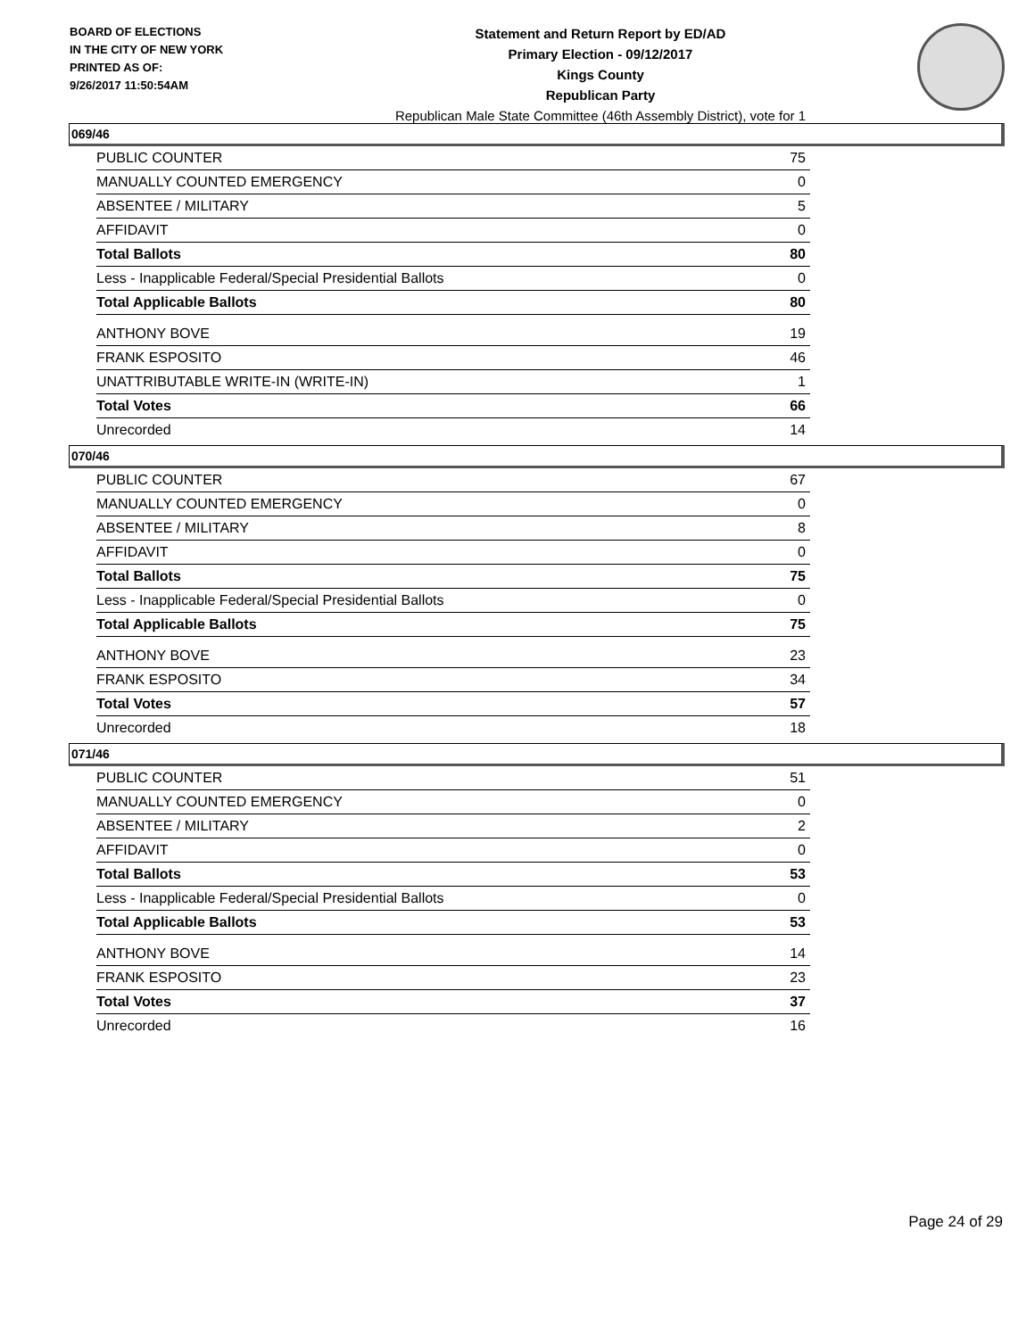BOARD OF ELECTIONS
IN THE CITY OF NEW YORK
PRINTED AS OF:
9/26/2017 11:50:54AM
Statement and Return Report by ED/AD
Primary Election - 09/12/2017
Kings County
Republican Party
Republican Male State Committee (46th Assembly District), vote for 1
069/46
| PUBLIC COUNTER | 75 |
| MANUALLY COUNTED EMERGENCY | 0 |
| ABSENTEE / MILITARY | 5 |
| AFFIDAVIT | 0 |
| Total Ballots | 80 |
| Less - Inapplicable Federal/Special Presidential Ballots | 0 |
| Total Applicable Ballots | 80 |
| ANTHONY BOVE | 19 |
| FRANK ESPOSITO | 46 |
| UNATTRIBUTABLE WRITE-IN (WRITE-IN) | 1 |
| Total Votes | 66 |
| Unrecorded | 14 |
070/46
| PUBLIC COUNTER | 67 |
| MANUALLY COUNTED EMERGENCY | 0 |
| ABSENTEE / MILITARY | 8 |
| AFFIDAVIT | 0 |
| Total Ballots | 75 |
| Less - Inapplicable Federal/Special Presidential Ballots | 0 |
| Total Applicable Ballots | 75 |
| ANTHONY BOVE | 23 |
| FRANK ESPOSITO | 34 |
| Total Votes | 57 |
| Unrecorded | 18 |
071/46
| PUBLIC COUNTER | 51 |
| MANUALLY COUNTED EMERGENCY | 0 |
| ABSENTEE / MILITARY | 2 |
| AFFIDAVIT | 0 |
| Total Ballots | 53 |
| Less - Inapplicable Federal/Special Presidential Ballots | 0 |
| Total Applicable Ballots | 53 |
| ANTHONY BOVE | 14 |
| FRANK ESPOSITO | 23 |
| Total Votes | 37 |
| Unrecorded | 16 |
Page 24 of 29